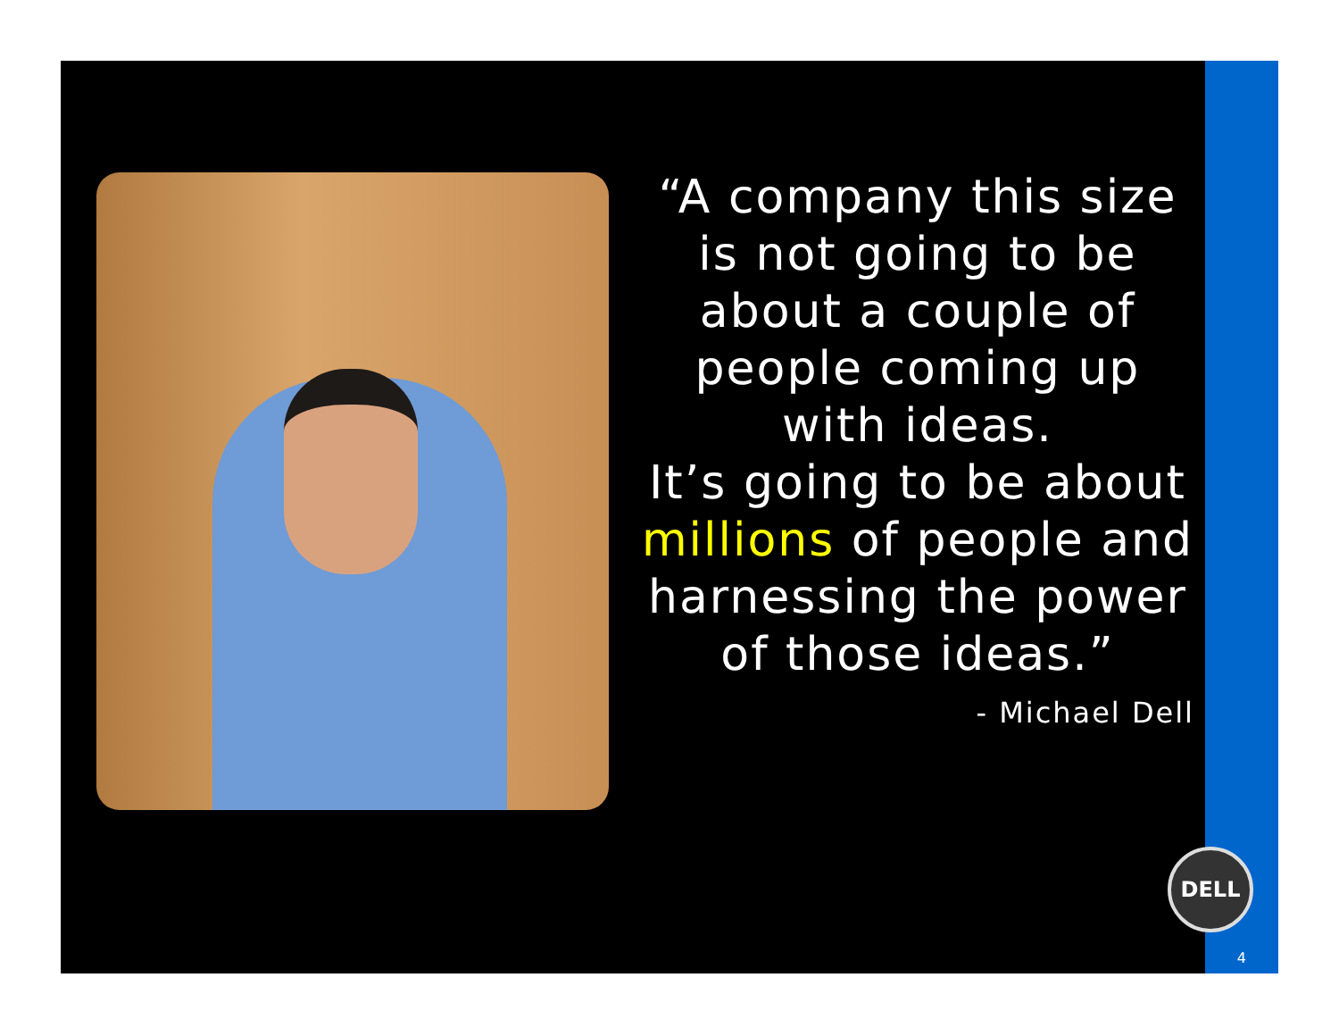“A company this size is not going to be about a couple of people coming up with ideas.
It’s going to be about millions of people and harnessing the power of those ideas.”
- Michael Dell
DELL
4